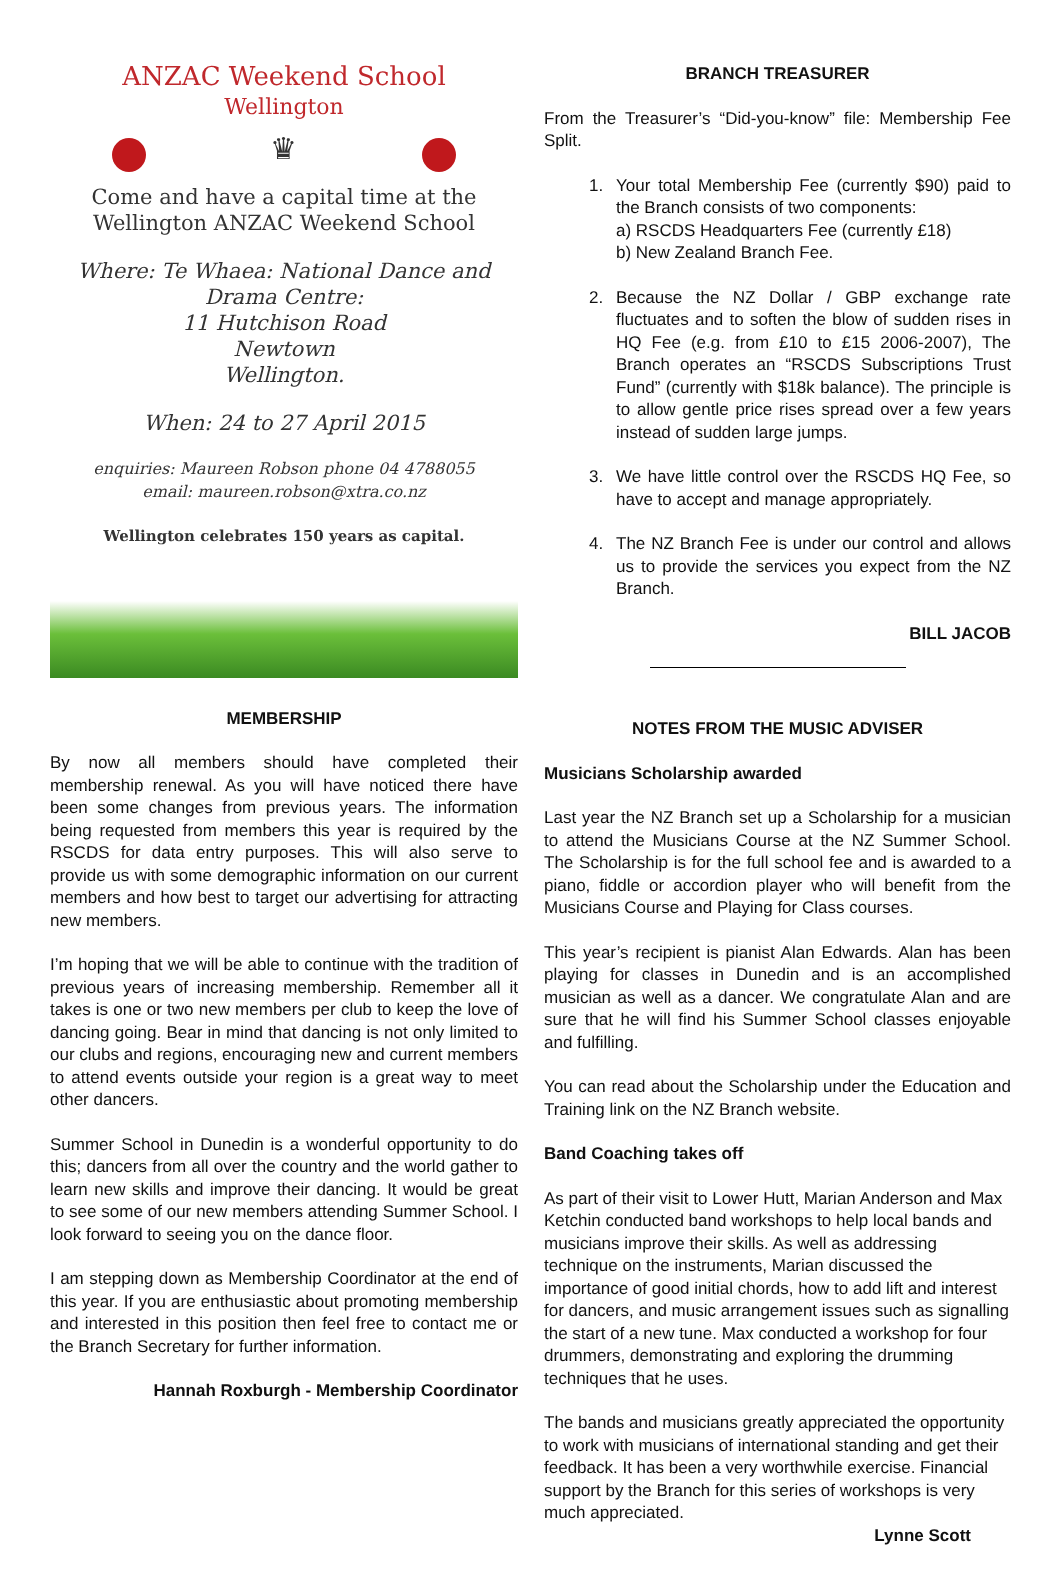ANZAC Weekend School
Wellington
♛
Come and have a capital time at the Wellington ANZAC Weekend School
Where: Te Whaea: National Dance and Drama Centre:
11 Hutchison Road
Newtown
Wellington.
When: 24 to 27 April 2015
enquiries: Maureen Robson phone 04 4788055
email: maureen.robson@xtra.co.nz
Wellington celebrates 150 years as capital.
MEMBERSHIP
By now all members should have completed their membership renewal. As you will have noticed there have been some changes from previous years. The information being requested from members this year is required by the RSCDS for data entry purposes. This will also serve to provide us with some demographic information on our current members and how best to target our advertising for attracting new members.
I’m hoping that we will be able to continue with the tradition of previous years of increasing membership. Remember all it takes is one or two new members per club to keep the love of dancing going. Bear in mind that dancing is not only limited to our clubs and regions, encouraging new and current members to attend events outside your region is a great way to meet other dancers.
Summer School in Dunedin is a wonderful opportunity to do this; dancers from all over the country and the world gather to learn new skills and improve their dancing. It would be great to see some of our new members attending Summer School. I look forward to seeing you on the dance floor.
I am stepping down as Membership Coordinator at the end of this year. If you are enthusiastic about promoting membership and interested in this position then feel free to contact me or the Branch Secretary for further information.
Hannah Roxburgh - Membership Coordinator
BRANCH TREASURER
From the Treasurer’s “Did-you-know” file: Membership Fee Split.
1. Your total Membership Fee (currently $90) paid to the Branch consists of two components:
a) RSCDS Headquarters Fee (currently £18)
b) New Zealand Branch Fee.
2. Because the NZ Dollar / GBP exchange rate fluctuates and to soften the blow of sudden rises in HQ Fee (e.g. from £10 to £15 2006-2007), The Branch operates an “RSCDS Subscriptions Trust Fund” (currently with $18k balance). The principle is to allow gentle price rises spread over a few years instead of sudden large jumps.
3. We have little control over the RSCDS HQ Fee, so have to accept and manage appropriately.
4. The NZ Branch Fee is under our control and allows us to provide the services you expect from the NZ Branch.
BILL JACOB
NOTES FROM THE MUSIC ADVISER
Musicians Scholarship awarded
Last year the NZ Branch set up a Scholarship for a musician to attend the Musicians Course at the NZ Summer School. The Scholarship is for the full school fee and is awarded to a piano, fiddle or accordion player who will benefit from the Musicians Course and Playing for Class courses.
This year’s recipient is pianist Alan Edwards. Alan has been playing for classes in Dunedin and is an accomplished musician as well as a dancer. We congratulate Alan and are sure that he will find his Summer School classes enjoyable and fulfilling.
You can read about the Scholarship under the Education and Training link on the NZ Branch website.
Band Coaching takes off
As part of their visit to Lower Hutt, Marian Anderson and Max Ketchin conducted band workshops to help local bands and musicians improve their skills. As well as addressing technique on the instruments, Marian discussed the importance of good initial chords, how to add lift and interest for dancers, and music arrangement issues such as signalling the start of a new tune. Max conducted a workshop for four drummers, demonstrating and exploring the drumming techniques that he uses.
The bands and musicians greatly appreciated the opportunity to work with musicians of international standing and get their feedback. It has been a very worthwhile exercise. Financial support by the Branch for this series of workshops is very much appreciated.
Lynne Scott